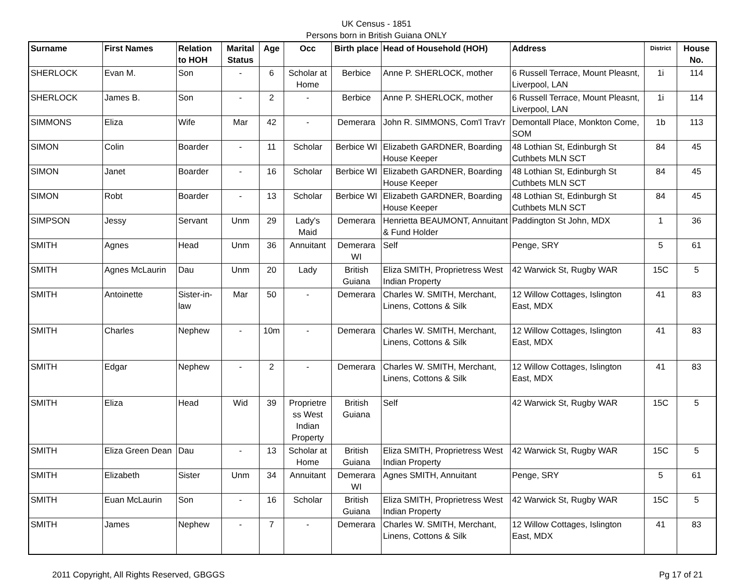UK Census - 1851
Persons born in British Guiana ONLY
| Surname | First Names | Relation to HOH | Marital Status | Age | Occ | Birth place | Head of Household (HOH) | Address | District | House No. |
| --- | --- | --- | --- | --- | --- | --- | --- | --- | --- | --- |
| SHERLOCK | Evan M. | Son | - | 6 | Scholar at Home | Berbice | Anne P. SHERLOCK, mother | 6 Russell Terrace, Mount Pleasnt, Liverpool, LAN | 1i | 114 |
| SHERLOCK | James B. | Son | - | 2 | - | Berbice | Anne P. SHERLOCK, mother | 6 Russell Terrace, Mount Pleasnt, Liverpool, LAN | 1i | 114 |
| SIMMONS | Eliza | Wife | Mar | 42 | - | Demerara | John R. SIMMONS, Com'l Trav'r | Demontall Place, Monkton Come, SOM | 1b | 113 |
| SIMON | Colin | Boarder | - | 11 | Scholar | Berbice WI | Elizabeth GARDNER, Boarding House Keeper | 48 Lothian St, Edinburgh St Cuthbets MLN SCT | 84 | 45 |
| SIMON | Janet | Boarder | - | 16 | Scholar | Berbice WI | Elizabeth GARDNER, Boarding House Keeper | 48 Lothian St, Edinburgh St Cuthbets MLN SCT | 84 | 45 |
| SIMON | Robt | Boarder | - | 13 | Scholar | Berbice WI | Elizabeth GARDNER, Boarding House Keeper | 48 Lothian St, Edinburgh St Cuthbets MLN SCT | 84 | 45 |
| SIMPSON | Jessy | Servant | Unm | 29 | Lady's Maid | Demerara | Henrietta BEAUMONT, Annuitant & Fund Holder | Paddington St John, MDX | 1 | 36 |
| SMITH | Agnes | Head | Unm | 36 | Annuitant | Demerara WI | Self | Penge, SRY | 5 | 61 |
| SMITH | Agnes McLaurin | Dau | Unm | 20 | Lady | British Guiana | Eliza SMITH, Proprietress West Indian Property | 42 Warwick St, Rugby WAR | 15C | 5 |
| SMITH | Antoinette | Sister-in-law | Mar | 50 | - | Demerara | Charles W. SMITH, Merchant, Linens, Cottons & Silk | 12 Willow Cottages, Islington East, MDX | 41 | 83 |
| SMITH | Charles | Nephew | - | 10m | - | Demerara | Charles W. SMITH, Merchant, Linens, Cottons & Silk | 12 Willow Cottages, Islington East, MDX | 41 | 83 |
| SMITH | Edgar | Nephew | - | 2 | - | Demerara | Charles W. SMITH, Merchant, Linens, Cottons & Silk | 12 Willow Cottages, Islington East, MDX | 41 | 83 |
| SMITH | Eliza | Head | Wid | 39 | Proprietre ss West Indian Property | British Guiana | Self | 42 Warwick St, Rugby WAR | 15C | 5 |
| SMITH | Eliza Green Dean | Dau | - | 13 | Scholar at Home | British Guiana | Eliza SMITH, Proprietress West Indian Property | 42 Warwick St, Rugby WAR | 15C | 5 |
| SMITH | Elizabeth | Sister | Unm | 34 | Annuitant | Demerara WI | Agnes SMITH, Annuitant | Penge, SRY | 5 | 61 |
| SMITH | Euan McLaurin | Son | - | 16 | Scholar | British Guiana | Eliza SMITH, Proprietress West Indian Property | 42 Warwick St, Rugby WAR | 15C | 5 |
| SMITH | James | Nephew | - | 7 | - | Demerara | Charles W. SMITH, Merchant, Linens, Cottons & Silk | 12 Willow Cottages, Islington East, MDX | 41 | 83 |
2011 Copyright, All Rights Reserved, GBGGS Pg 17 of 21